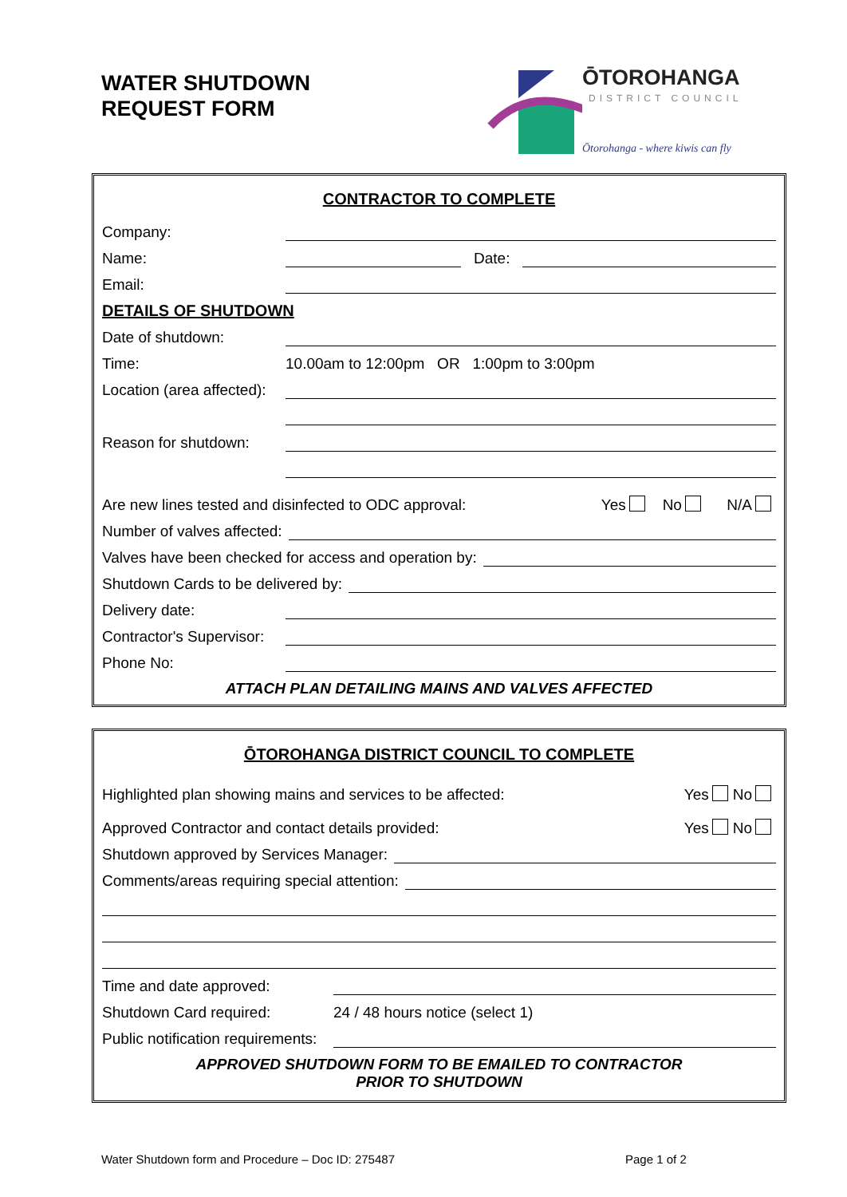WATER SHUTDOWN
REQUEST FORM
ŌTOROHANGA
DISTRICT COUNCIL
Ōtorohanga - where kiwis can fly
CONTRACTOR TO COMPLETE
Company:
Name: Date:
Email:
DETAILS OF SHUTDOWN
Date of shutdown:
Time: 10.00am to 12:00pm OR 1:00pm to 3:00pm
Location (area affected):
Reason for shutdown:
Are new lines tested and disinfected to ODC approval: Yes No N/A
Number of valves affected:
Valves have been checked for access and operation by:
Shutdown Cards to be delivered by:
Delivery date:
Contractor's Supervisor:
Phone No:
ATTACH PLAN DETAILING MAINS AND VALVES AFFECTED
ŌTOROHANGA DISTRICT COUNCIL TO COMPLETE
Highlighted plan showing mains and services to be affected: Yes No
Approved Contractor and contact details provided: Yes No
Shutdown approved by Services Manager:
Comments/areas requiring special attention:
Time and date approved:
Shutdown Card required: 24 / 48 hours notice (select 1)
Public notification requirements:
APPROVED SHUTDOWN FORM TO BE EMAILED TO CONTRACTOR
PRIOR TO SHUTDOWN
Water Shutdown form and Procedure – Doc ID: 275487
Page 1 of 2